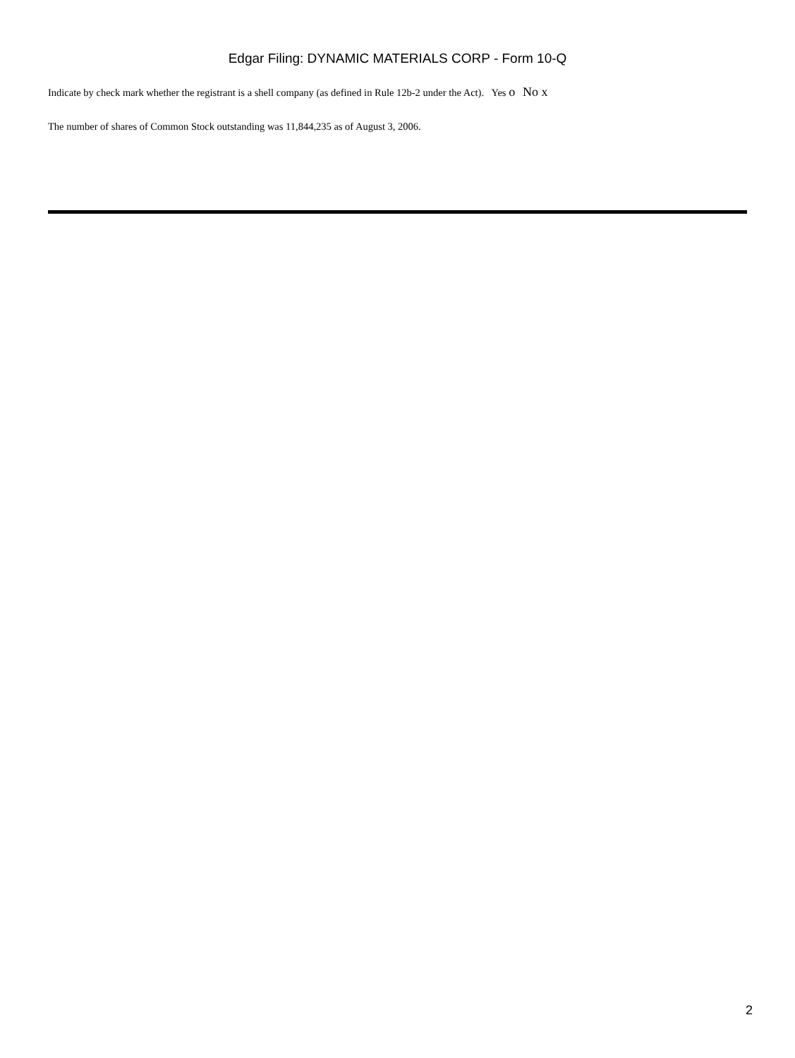Edgar Filing: DYNAMIC MATERIALS CORP - Form 10-Q
Indicate by check mark whether the registrant is a shell company (as defined in Rule 12b-2 under the Act). Yes o No x
The number of shares of Common Stock outstanding was 11,844,235 as of August 3, 2006.
2